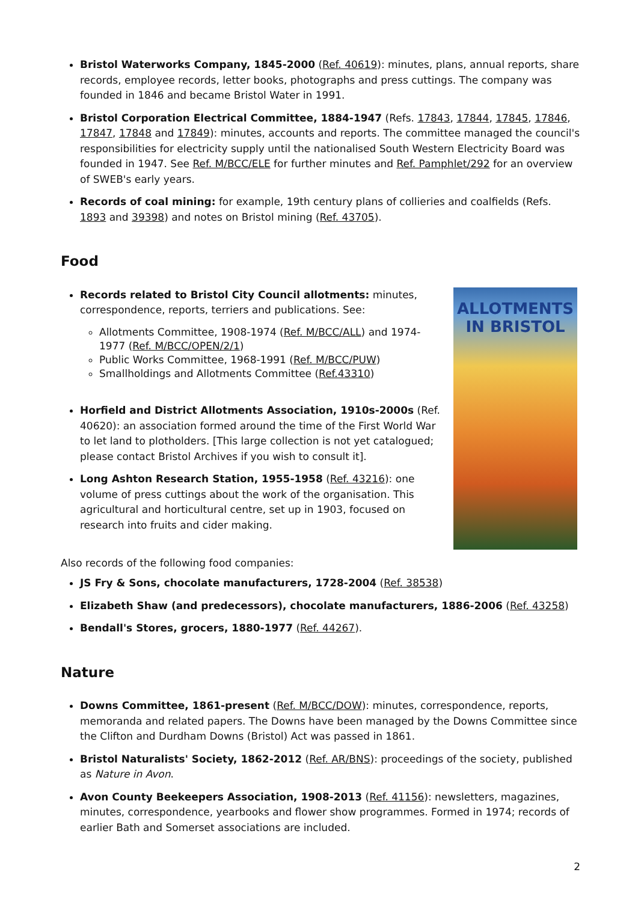Bristol Waterworks Company, 1845-2000 (Ref. 40619): minutes, plans, annual reports, share records, employee records, letter books, photographs and press cuttings. The company was founded in 1846 and became Bristol Water in 1991.
Bristol Corporation Electrical Committee, 1884-1947 (Refs. 17843, 17844, 17845, 17846, 17847, 17848 and 17849): minutes, accounts and reports. The committee managed the council's responsibilities for electricity supply until the nationalised South Western Electricity Board was founded in 1947. See Ref. M/BCC/ELE for further minutes and Ref. Pamphlet/292 for an overview of SWEB's early years.
Records of coal mining: for example, 19th century plans of collieries and coalfields (Refs. 1893 and 39398) and notes on Bristol mining (Ref. 43705).
Food
Records related to Bristol City Council allotments: minutes, correspondence, reports, terriers and publications. See:
Allotments Committee, 1908-1974 (Ref. M/BCC/ALL) and 1974-1977 (Ref. M/BCC/OPEN/2/1)
Public Works Committee, 1968-1991 (Ref. M/BCC/PUW)
Smallholdings and Allotments Committee (Ref.43310)
Horfield and District Allotments Association, 1910s-2000s (Ref. 40620): an association formed around the time of the First World War to let land to plotholders. [This large collection is not yet catalogued; please contact Bristol Archives if you wish to consult it].
Long Ashton Research Station, 1955-1958 (Ref. 43216): one volume of press cuttings about the work of the organisation. This agricultural and horticultural centre, set up in 1903, focused on research into fruits and cider making.
ALLOTMENTS
IN BRISTOL
Also records of the following food companies:
JS Fry & Sons, chocolate manufacturers, 1728-2004 (Ref. 38538)
Elizabeth Shaw (and predecessors), chocolate manufacturers, 1886-2006 (Ref. 43258)
Bendall's Stores, grocers, 1880-1977 (Ref. 44267).
Nature
Downs Committee, 1861-present (Ref. M/BCC/DOW): minutes, correspondence, reports, memoranda and related papers. The Downs have been managed by the Downs Committee since the Clifton and Durdham Downs (Bristol) Act was passed in 1861.
Bristol Naturalists' Society, 1862-2012 (Ref. AR/BNS): proceedings of the society, published as Nature in Avon.
Avon County Beekeepers Association, 1908-2013 (Ref. 41156): newsletters, magazines, minutes, correspondence, yearbooks and flower show programmes. Formed in 1974; records of earlier Bath and Somerset associations are included.
2